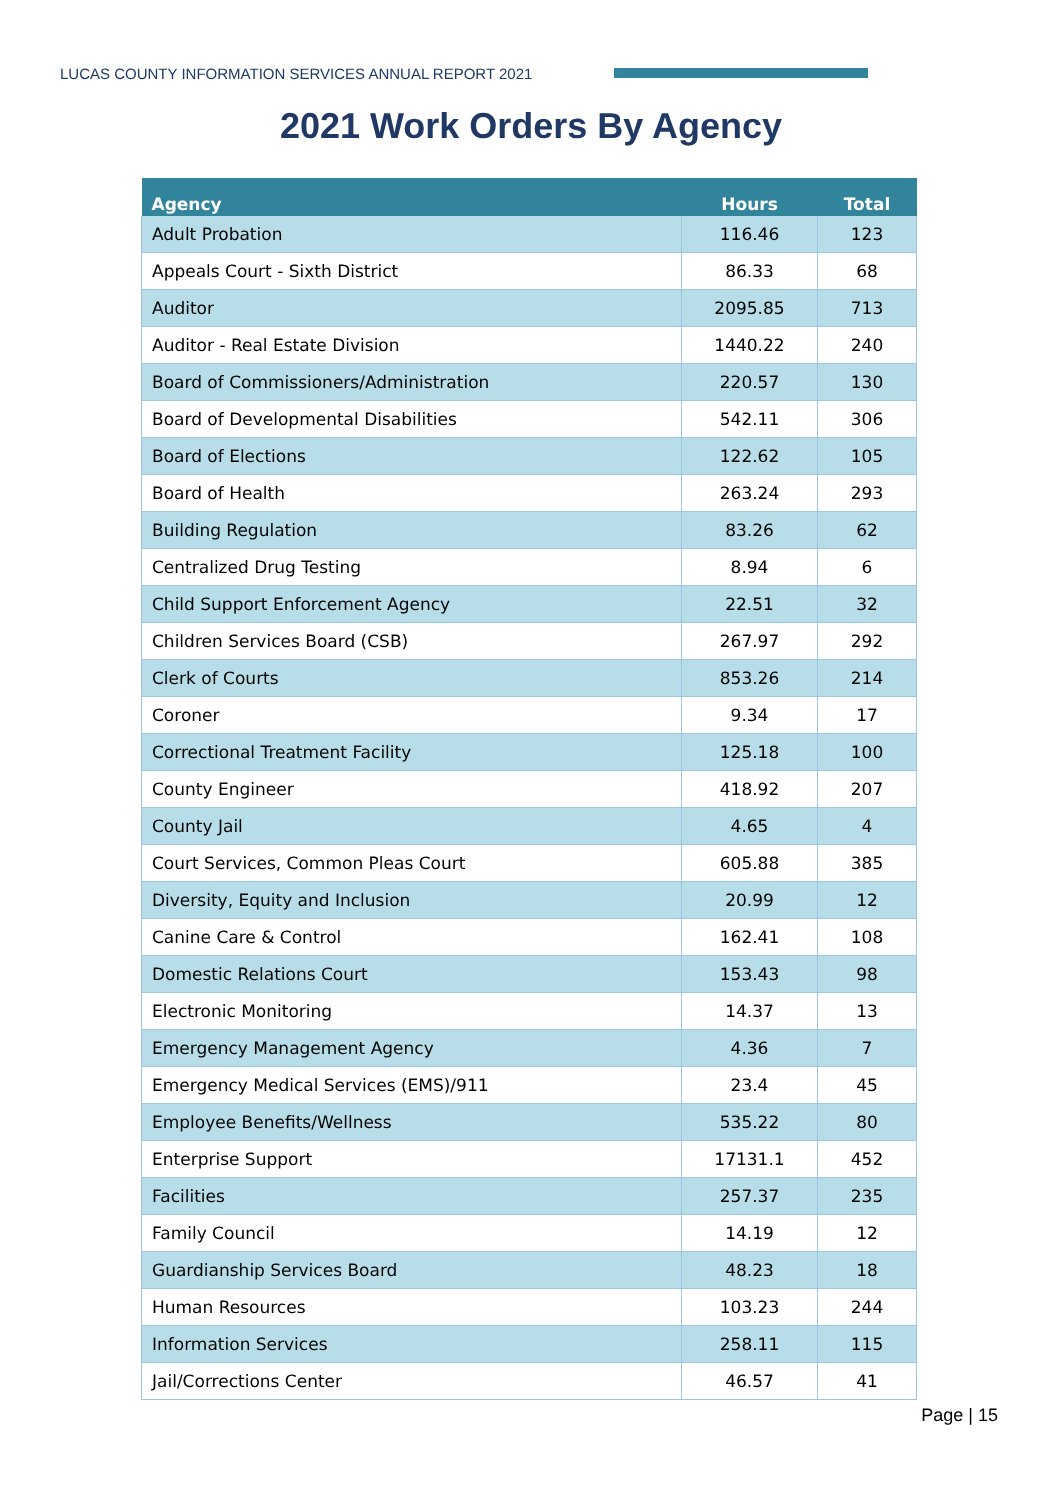LUCAS COUNTY INFORMATION SERVICES ANNUAL REPORT 2021
2021 Work Orders By Agency
| Agency | Hours | Total |
| --- | --- | --- |
| Adult Probation | 116.46 | 123 |
| Appeals Court - Sixth District | 86.33 | 68 |
| Auditor | 2095.85 | 713 |
| Auditor - Real Estate Division | 1440.22 | 240 |
| Board of Commissioners/Administration | 220.57 | 130 |
| Board of Developmental Disabilities | 542.11 | 306 |
| Board of Elections | 122.62 | 105 |
| Board of Health | 263.24 | 293 |
| Building Regulation | 83.26 | 62 |
| Centralized Drug Testing | 8.94 | 6 |
| Child Support Enforcement Agency | 22.51 | 32 |
| Children Services Board (CSB) | 267.97 | 292 |
| Clerk of Courts | 853.26 | 214 |
| Coroner | 9.34 | 17 |
| Correctional Treatment Facility | 125.18 | 100 |
| County Engineer | 418.92 | 207 |
| County Jail | 4.65 | 4 |
| Court Services, Common Pleas Court | 605.88 | 385 |
| Diversity, Equity and Inclusion | 20.99 | 12 |
| Canine Care & Control | 162.41 | 108 |
| Domestic Relations Court | 153.43 | 98 |
| Electronic Monitoring | 14.37 | 13 |
| Emergency Management Agency | 4.36 | 7 |
| Emergency Medical Services (EMS)/911 | 23.4 | 45 |
| Employee Benefits/Wellness | 535.22 | 80 |
| Enterprise Support | 17131.1 | 452 |
| Facilities | 257.37 | 235 |
| Family Council | 14.19 | 12 |
| Guardianship Services Board | 48.23 | 18 |
| Human Resources | 103.23 | 244 |
| Information Services | 258.11 | 115 |
| Jail/Corrections Center | 46.57 | 41 |
Page | 15